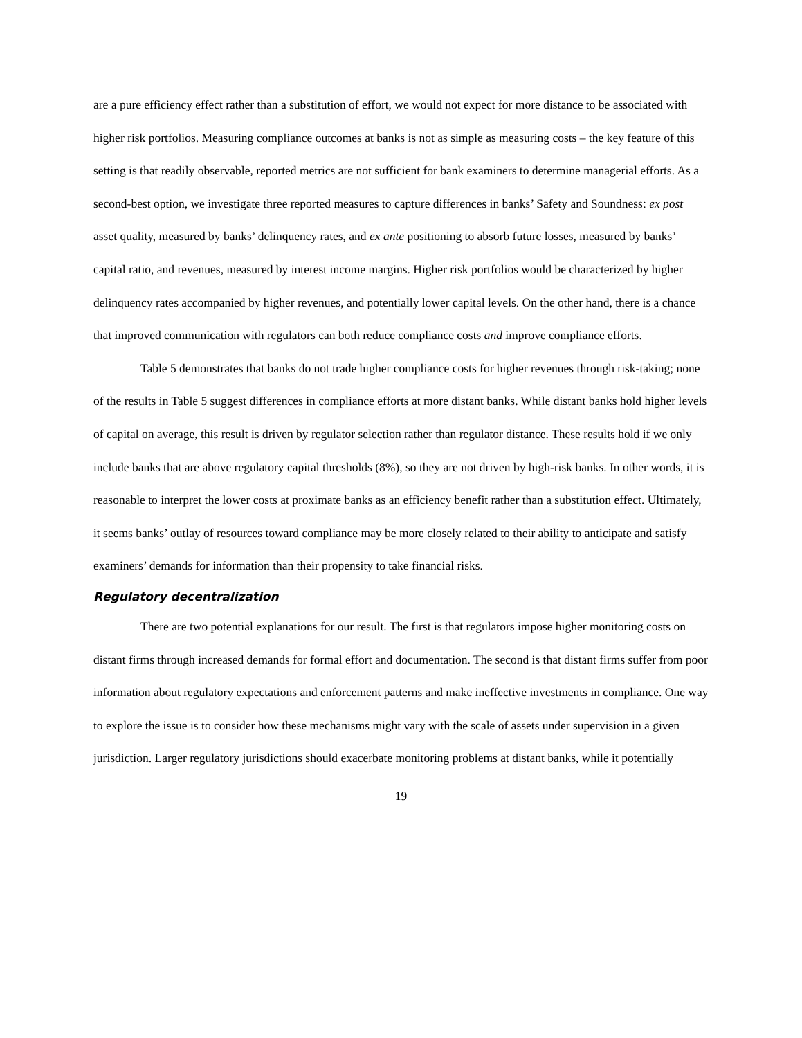are a pure efficiency effect rather than a substitution of effort, we would not expect for more distance to be associated with higher risk portfolios. Measuring compliance outcomes at banks is not as simple as measuring costs – the key feature of this setting is that readily observable, reported metrics are not sufficient for bank examiners to determine managerial efforts. As a second-best option, we investigate three reported measures to capture differences in banks’ Safety and Soundness: ex post asset quality, measured by banks’ delinquency rates, and ex ante positioning to absorb future losses, measured by banks’ capital ratio, and revenues, measured by interest income margins. Higher risk portfolios would be characterized by higher delinquency rates accompanied by higher revenues, and potentially lower capital levels. On the other hand, there is a chance that improved communication with regulators can both reduce compliance costs and improve compliance efforts.
Table 5 demonstrates that banks do not trade higher compliance costs for higher revenues through risk-taking; none of the results in Table 5 suggest differences in compliance efforts at more distant banks. While distant banks hold higher levels of capital on average, this result is driven by regulator selection rather than regulator distance. These results hold if we only include banks that are above regulatory capital thresholds (8%), so they are not driven by high-risk banks. In other words, it is reasonable to interpret the lower costs at proximate banks as an efficiency benefit rather than a substitution effect. Ultimately, it seems banks’ outlay of resources toward compliance may be more closely related to their ability to anticipate and satisfy examiners’ demands for information than their propensity to take financial risks.
Regulatory decentralization
There are two potential explanations for our result. The first is that regulators impose higher monitoring costs on distant firms through increased demands for formal effort and documentation. The second is that distant firms suffer from poor information about regulatory expectations and enforcement patterns and make ineffective investments in compliance. One way to explore the issue is to consider how these mechanisms might vary with the scale of assets under supervision in a given jurisdiction. Larger regulatory jurisdictions should exacerbate monitoring problems at distant banks, while it potentially
19